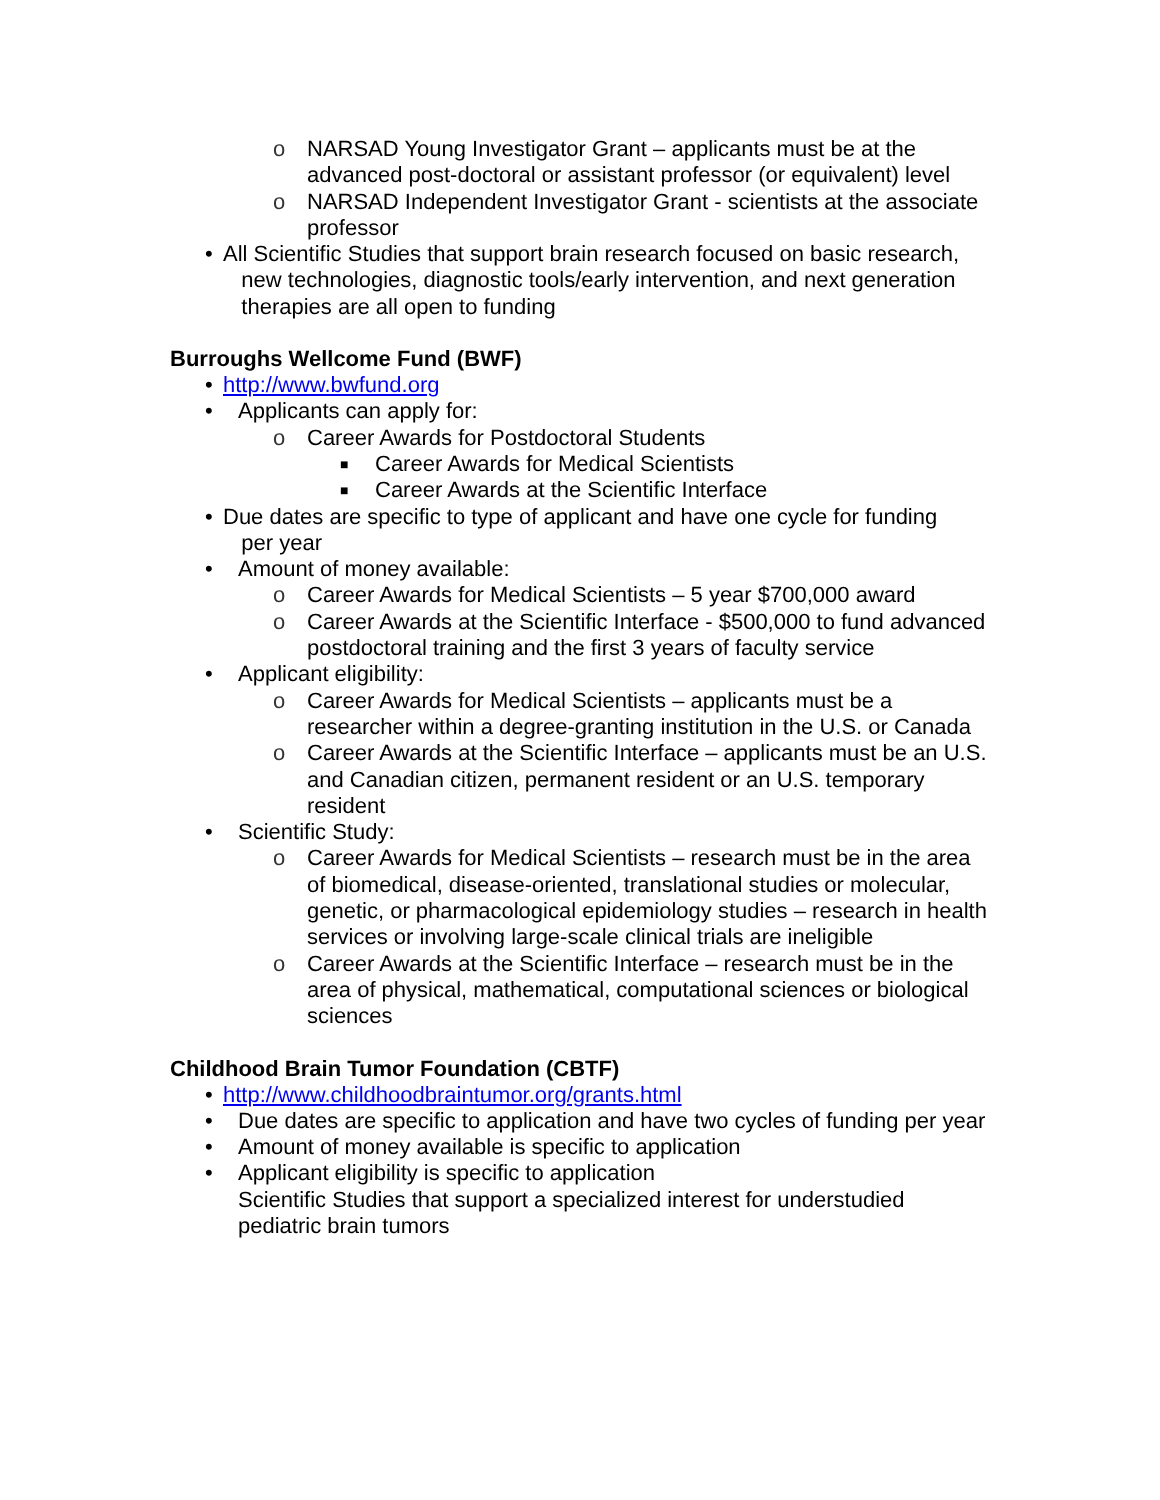o NARSAD Young Investigator Grant – applicants must be at the advanced post-doctoral or assistant professor (or equivalent) level
o NARSAD Independent Investigator Grant - scientists at the associate professor
• All Scientific Studies that support brain research focused on basic research,
new technologies, diagnostic tools/early intervention, and next generation
therapies are all open to funding
Burroughs Wellcome Fund (BWF)
• http://www.bwfund.org
• Applicants can apply for:
o Career Awards for Postdoctoral Students
■ Career Awards for Medical Scientists
■ Career Awards at the Scientific Interface
• Due dates are specific to type of applicant and have one cycle for funding
per year
• Amount of money available:
o Career Awards for Medical Scientists – 5 year $700,000 award
o Career Awards at the Scientific Interface - $500,000 to fund advanced postdoctoral training and the first 3 years of faculty service
• Applicant eligibility:
o Career Awards for Medical Scientists – applicants must be a researcher within a degree-granting institution in the U.S. or Canada
o Career Awards at the Scientific Interface – applicants must be an U.S. and Canadian citizen, permanent resident or an U.S. temporary resident
• Scientific Study:
o Career Awards for Medical Scientists – research must be in the area of biomedical, disease-oriented, translational studies or molecular, genetic, or pharmacological epidemiology studies – research in health services or involving large-scale clinical trials are ineligible
o Career Awards at the Scientific Interface – research must be in the area of physical, mathematical, computational sciences or biological sciences
Childhood Brain Tumor Foundation (CBTF)
• http://www.childhoodbraintumor.org/grants.html
• Due dates are specific to application and have two cycles of funding per year
• Amount of money available is specific to application
• Applicant eligibility is specific to application
Scientific Studies that support a specialized interest for understudied pediatric brain tumors